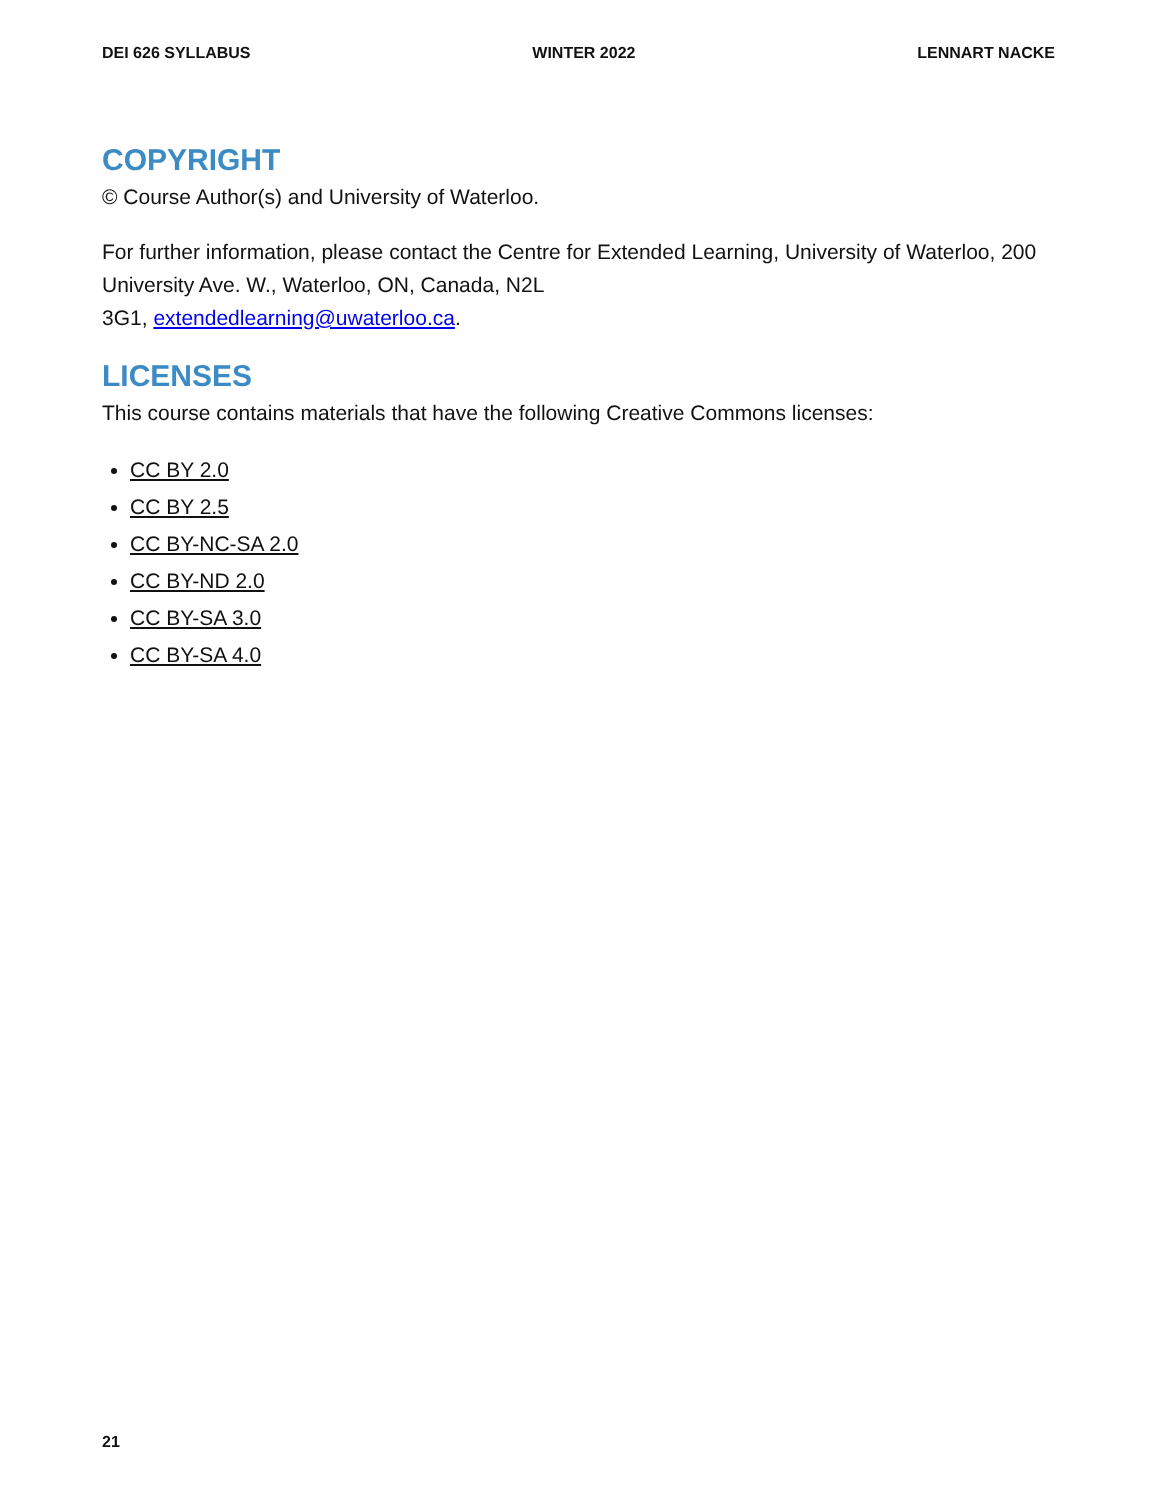DEI 626 SYLLABUS WINTER 2022 LENNART NACKE
COPYRIGHT
© Course Author(s) and University of Waterloo.
For further information, please contact the Centre for Extended Learning, University of Waterloo, 200 University Ave. W., Waterloo, ON, Canada, N2L
3G1, extendedlearning@uwaterloo.ca.
LICENSES
This course contains materials that have the following Creative Commons licenses:
CC BY 2.0
CC BY 2.5
CC BY-NC-SA 2.0
CC BY-ND 2.0
CC BY-SA 3.0
CC BY-SA 4.0
21